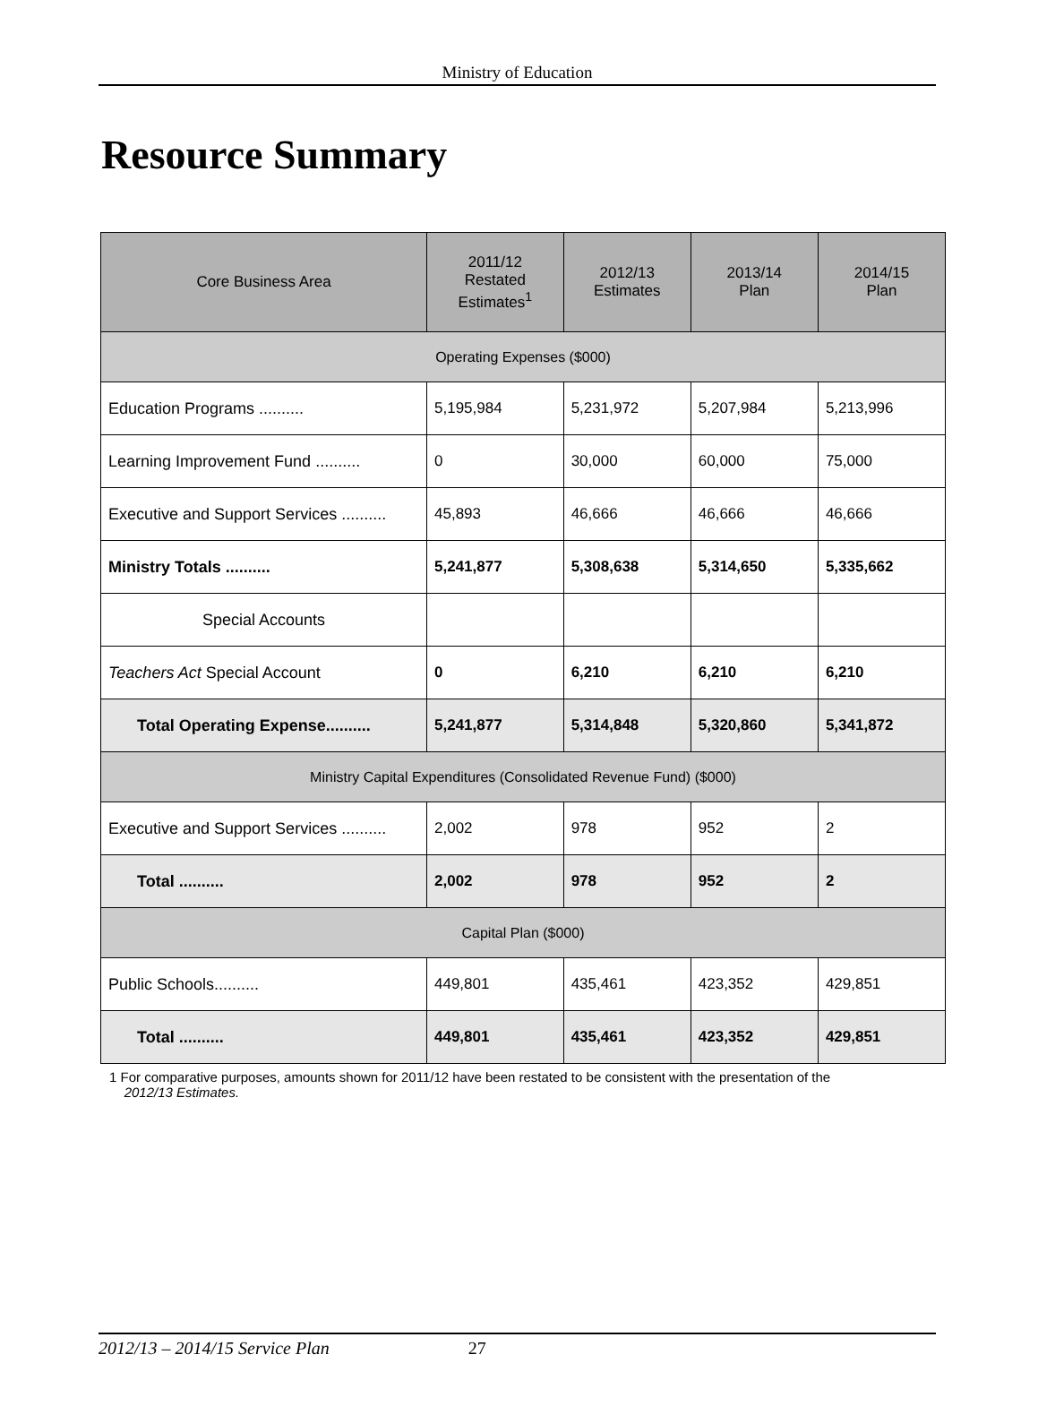Ministry of Education
Resource Summary
| Core Business Area | 2011/12 Restated Estimates<sup>1</sup> | 2012/13 Estimates | 2013/14 Plan | 2014/15 Plan |
| --- | --- | --- | --- | --- |
| Operating Expenses ($000) | | | | |
| Education Programs .......... | 5,195,984 | 5,231,972 | 5,207,984 | 5,213,996 |
| Learning Improvement Fund .......... | 0 | 30,000 | 60,000 | 75,000 |
| Executive and Support Services .......... | 45,893 | 46,666 | 46,666 | 46,666 |
| Ministry Totals .......... | 5,241,877 | 5,308,638 | 5,314,650 | 5,335,662 |
| Special Accounts | | | | |
| Teachers Act Special Account | 0 | 6,210 | 6,210 | 6,210 |
| Total Operating Expense.......... | 5,241,877 | 5,314,848 | 5,320,860 | 5,341,872 |
| Ministry Capital Expenditures (Consolidated Revenue Fund) ($000) | | | | |
| Executive and Support Services .......... | 2,002 | 978 | 952 | 2 |
| Total .......... | 2,002 | 978 | 952 | 2 |
| Capital Plan ($000) | | | | |
| Public Schools.......... | 449,801 | 435,461 | 423,352 | 429,851 |
| Total .......... | 449,801 | 435,461 | 423,352 | 429,851 |
1 For comparative purposes, amounts shown for 2011/12 have been restated to be consistent with the presentation of the
2012/13 Estimates.
2012/13 – 2014/15 Service Plan 27